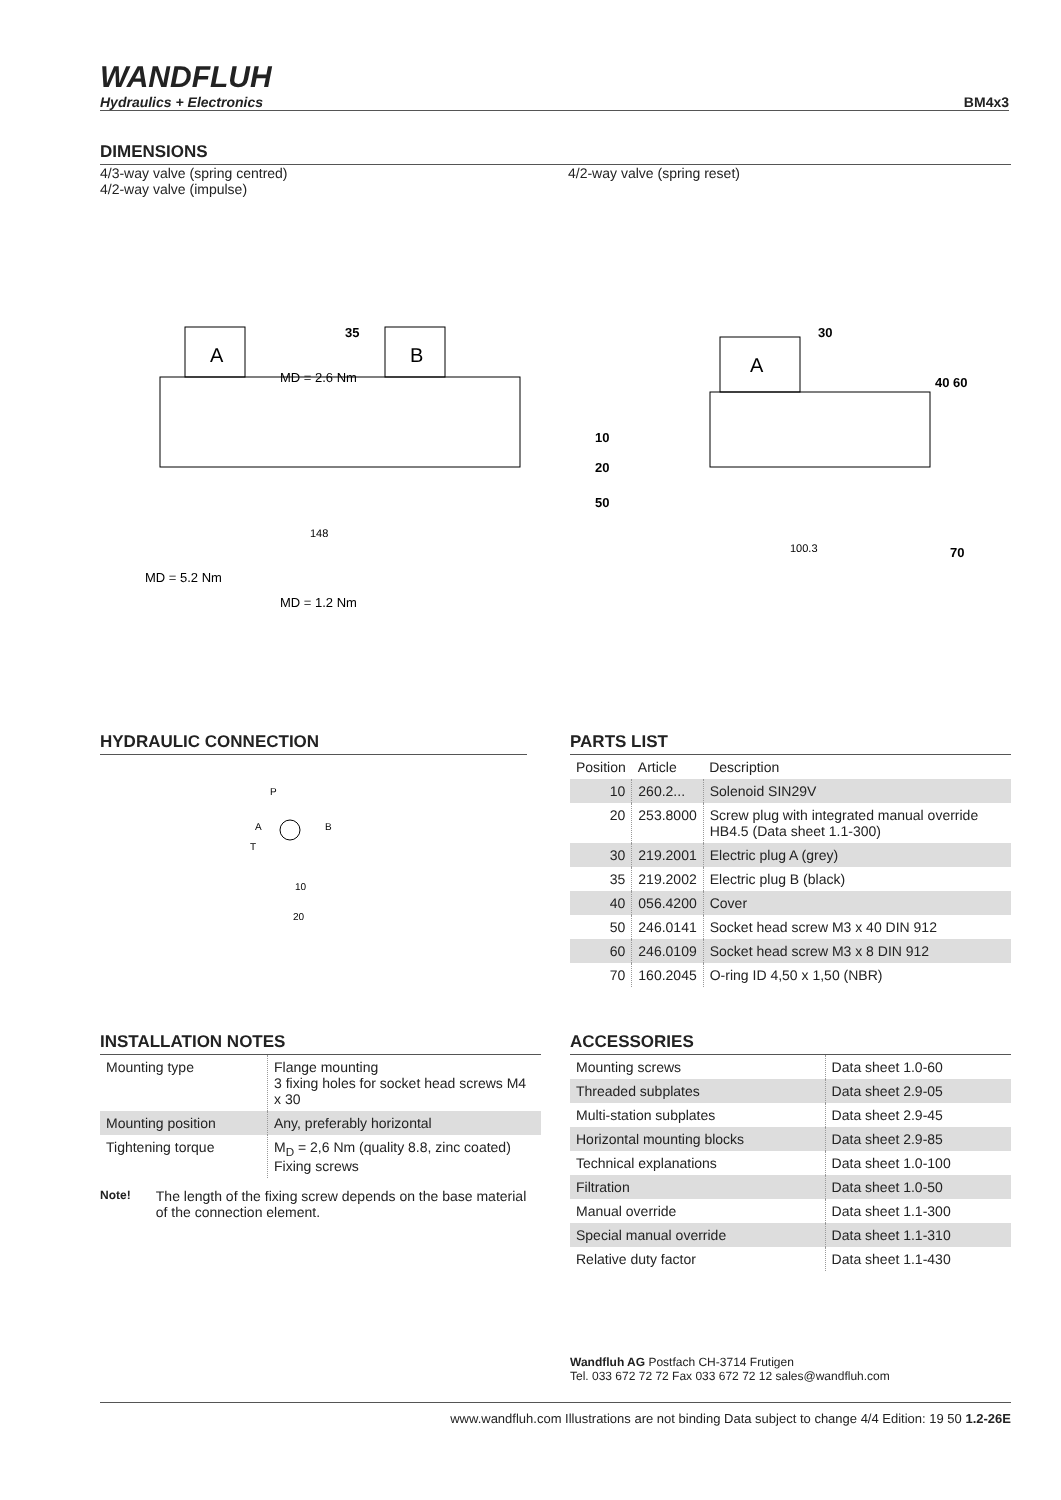WANDFLUH
Hydraulics + Electronics
BM4x3
DIMENSIONS
4/3-way valve (spring centred)
4/2-way valve (impulse)
4/2-way valve (spring reset)
A
B
35
MD = 2.6 Nm
148
MD = 5.2 Nm
MD = 1.2 Nm
A
30
40 60
10
20
50
100.3
70
HYDRAULIC CONNECTION
P
A
B
T
10
20
PARTS LIST
| Position | Article | Description |
| --- | --- | --- |
| 10 | 260.2... | Solenoid SIN29V |
| 20 | 253.8000 | Screw plug with integrated manual override HB4.5 (Data sheet 1.1-300) |
| 30 | 219.2001 | Electric plug A (grey) |
| 35 | 219.2002 | Electric plug B (black) |
| 40 | 056.4200 | Cover |
| 50 | 246.0141 | Socket head screw M3 x 40 DIN 912 |
| 60 | 246.0109 | Socket head screw M3 x 8 DIN 912 |
| 70 | 160.2045 | O-ring ID 4,50 x 1,50 (NBR) |
INSTALLATION NOTES
| Mounting type | Flange mounting 3 fixing holes for socket head screws M4 x 30 |
| Mounting position | Any, preferably horizontal |
| Tightening torque | M<sub>D</sub> = 2,6 Nm (quality 8.8, zinc coated) Fixing screws |
Note!
The length of the fixing screw depends on the base material of the connection element.
ACCESSORIES
| Mounting screws | Data sheet 1.0-60 |
| Threaded subplates | Data sheet 2.9-05 |
| Multi-station subplates | Data sheet 2.9-45 |
| Horizontal mounting blocks | Data sheet 2.9-85 |
| Technical explanations | Data sheet 1.0-100 |
| Filtration | Data sheet 1.0-50 |
| Manual override | Data sheet 1.1-300 |
| Special manual override | Data sheet 1.1-310 |
| Relative duty factor | Data sheet 1.1-430 |
Wandfluh AG Postfach CH-3714 Frutigen
Tel. 033 672 72 72 Fax 033 672 72 12 sales@wandfluh.com
www.wandfluh.com Illustrations are not binding Data subject to change 4/4 Edition: 19 50 1.2-26E